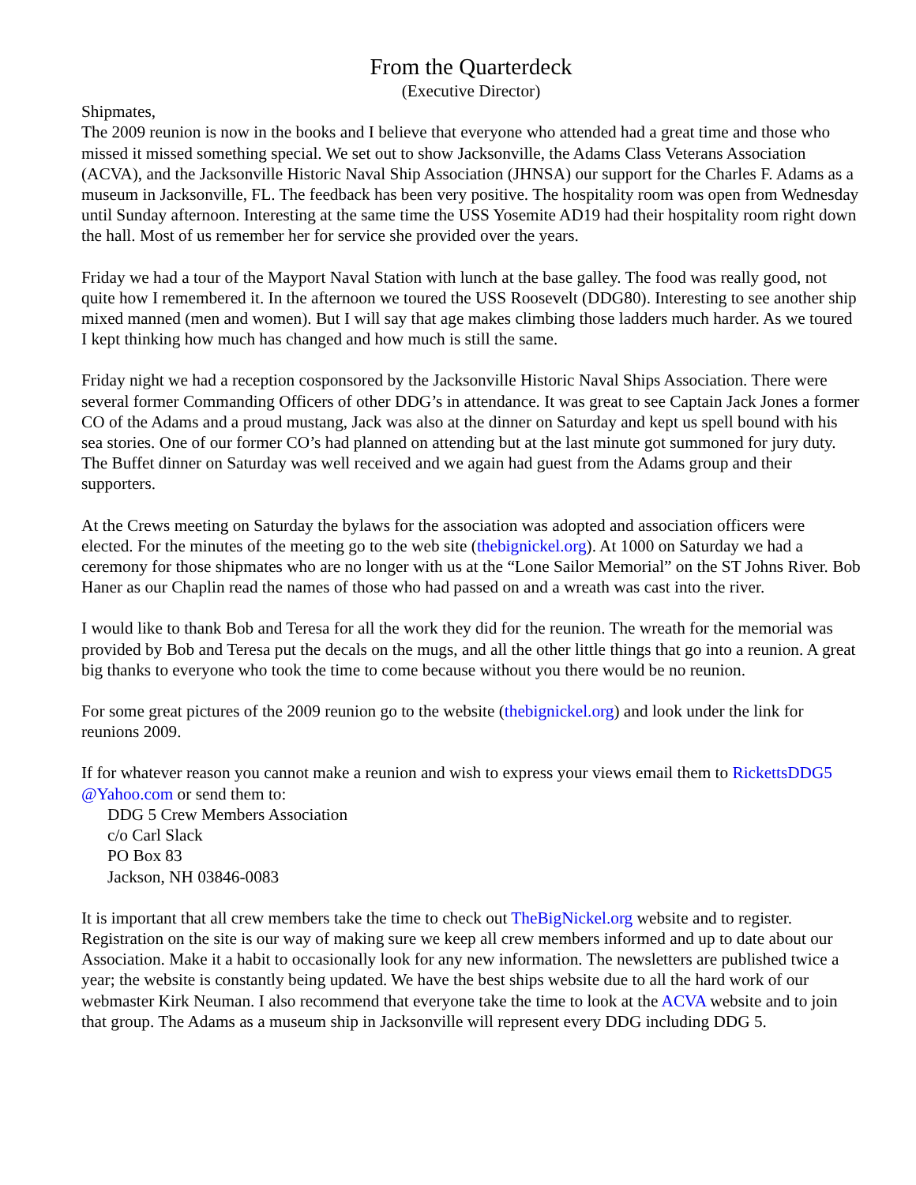From the Quarterdeck
(Executive Director)
Shipmates,
The 2009 reunion is now in the books and I believe that everyone who attended had a great time and those who missed it missed something special. We set out to show Jacksonville, the Adams Class Veterans Association (ACVA), and the Jacksonville Historic Naval Ship Association (JHNSA) our support for the Charles F. Adams as a museum in Jacksonville, FL. The feedback has been very positive. The hospitality room was open from Wednesday until Sunday afternoon. Interesting at the same time the USS Yosemite AD19 had their hospitality room right down the hall. Most of us remember her for service she provided over the years.
Friday we had a tour of the Mayport Naval Station with lunch at the base galley. The food was really good, not quite how I remembered it. In the afternoon we toured the USS Roosevelt (DDG80). Interesting to see another ship mixed manned (men and women). But I will say that age makes climbing those ladders much harder. As we toured I kept thinking how much has changed and how much is still the same.
Friday night we had a reception cosponsored by the Jacksonville Historic Naval Ships Association. There were several former Commanding Officers of other DDG’s in attendance. It was great to see Captain Jack Jones a former CO of the Adams and a proud mustang, Jack was also at the dinner on Saturday and kept us spell bound with his sea stories. One of our former CO’s had planned on attending but at the last minute got summoned for jury duty. The Buffet dinner on Saturday was well received and we again had guest from the Adams group and their supporters.
At the Crews meeting on Saturday the bylaws for the association was adopted and association officers were elected. For the minutes of the meeting go to the web site (thebignickel.org). At 1000 on Saturday we had a ceremony for those shipmates who are no longer with us at the “Lone Sailor Memorial” on the ST Johns River. Bob Haner as our Chaplin read the names of those who had passed on and a wreath was cast into the river.
I would like to thank Bob and Teresa for all the work they did for the reunion. The wreath for the memorial was provided by Bob and Teresa put the decals on the mugs, and all the other little things that go into a reunion. A great big thanks to everyone who took the time to come because without you there would be no reunion.
For some great pictures of the 2009 reunion go to the website (thebignickel.org) and look under the link for reunions 2009.
If for whatever reason you cannot make a reunion and wish to express your views email them to RickettsDDG5 @Yahoo.com or send them to:
DDG 5 Crew Members Association
c/o Carl Slack
PO Box 83
Jackson, NH 03846-0083
It is important that all crew members take the time to check out TheBigNickel.org website and to register. Registration on the site is our way of making sure we keep all crew members informed and up to date about our Association. Make it a habit to occasionally look for any new information. The newsletters are published twice a year; the website is constantly being updated. We have the best ships website due to all the hard work of our webmaster Kirk Neuman. I also recommend that everyone take the time to look at the ACVA website and to join that group. The Adams as a museum ship in Jacksonville will represent every DDG including DDG 5.